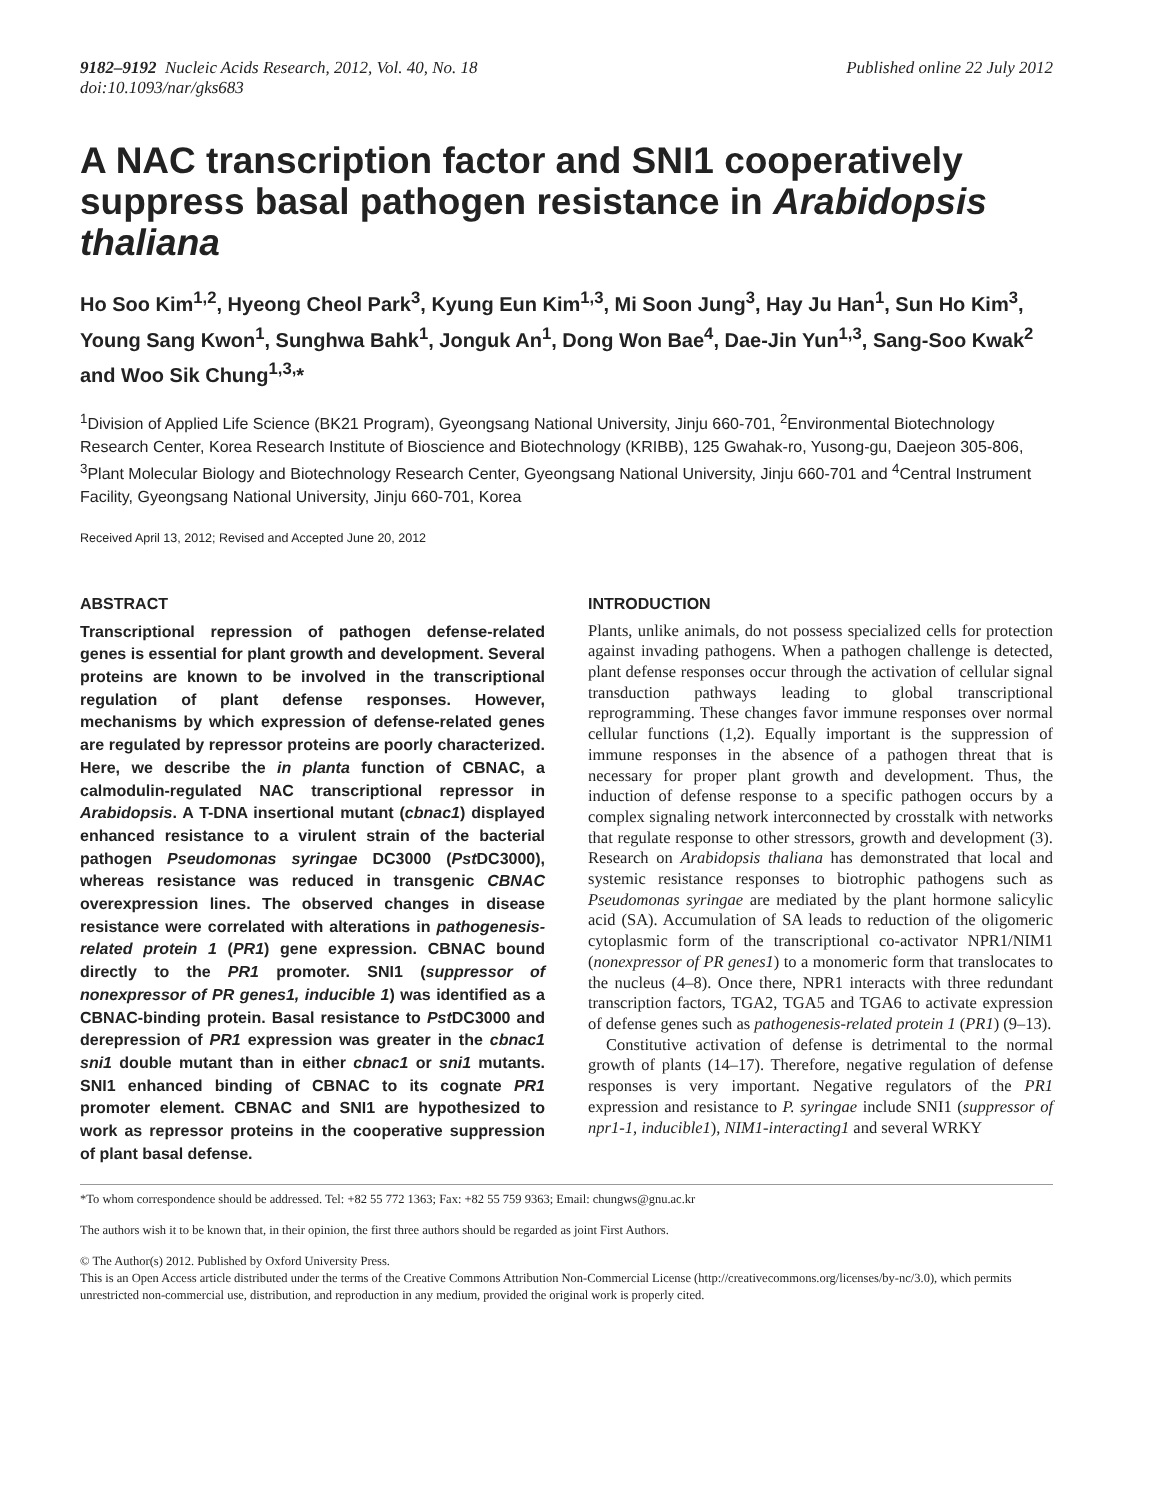9182–9192 Nucleic Acids Research, 2012, Vol. 40, No. 18
doi:10.1093/nar/gks683
Published online 22 July 2012
A NAC transcription factor and SNI1 cooperatively suppress basal pathogen resistance in Arabidopsis thaliana
Ho Soo Kim<sup>1,2</sup>, Hyeong Cheol Park<sup>3</sup>, Kyung Eun Kim<sup>1,3</sup>, Mi Soon Jung<sup>3</sup>, Hay Ju Han<sup>1</sup>, Sun Ho Kim<sup>3</sup>, Young Sang Kwon<sup>1</sup>, Sunghwa Bahk<sup>1</sup>, Jonguk An<sup>1</sup>, Dong Won Bae<sup>4</sup>, Dae-Jin Yun<sup>1,3</sup>, Sang-Soo Kwak<sup>2</sup> and Woo Sik Chung<sup>1,3,</sup>*
<sup>1</sup> Division of Applied Life Science (BK21 Program), Gyeongsang National University, Jinju 660-701, <sup>2</sup>Environmental Biotechnology Research Center, Korea Research Institute of Bioscience and Biotechnology (KRIBB), 125 Gwahak-ro, Yusong-gu, Daejeon 305-806, <sup>3</sup>Plant Molecular Biology and Biotechnology Research Center, Gyeongsang National University, Jinju 660-701 and <sup>4</sup>Central Instrument Facility, Gyeongsang National University, Jinju 660-701, Korea
Received April 13, 2012; Revised and Accepted June 20, 2012
ABSTRACT
Transcriptional repression of pathogen defense-related genes is essential for plant growth and development. Several proteins are known to be involved in the transcriptional regulation of plant defense responses. However, mechanisms by which expression of defense-related genes are regulated by repressor proteins are poorly characterized. Here, we describe the in planta function of CBNAC, a calmodulin-regulated NAC transcriptional repressor in Arabidopsis. A T-DNA insertional mutant (cbnac1) displayed enhanced resistance to a virulent strain of the bacterial pathogen Pseudomonas syringae DC3000 (Pst DC3000), whereas resistance was reduced in transgenic CBNAC overexpression lines. The observed changes in disease resistance were correlated with alterations in pathogenesis-related protein 1 (PR1) gene expression. CBNAC bound directly to the PR1 promoter. SNI1 (suppressor of nonexpressor of PR genes1, inducible 1) was identified as a CBNAC-binding protein. Basal resistance to Pst DC3000 and derepression of PR1 expression was greater in the cbnac1 sni1 double mutant than in either cbnac1 or sni1 mutants. SNI1 enhanced binding of CBNAC to its cognate PR1 promoter element. CBNAC and SNI1 are hypothesized to work as repressor proteins in the cooperative suppression of plant basal defense.
INTRODUCTION
Plants, unlike animals, do not possess specialized cells for protection against invading pathogens. When a pathogen challenge is detected, plant defense responses occur through the activation of cellular signal transduction pathways leading to global transcriptional reprogramming. These changes favor immune responses over normal cellular functions (1,2). Equally important is the suppression of immune responses in the absence of a pathogen threat that is necessary for proper plant growth and development. Thus, the induction of defense response to a specific pathogen occurs by a complex signaling network interconnected by crosstalk with networks that regulate response to other stressors, growth and development (3). Research on Arabidopsis thaliana has demonstrated that local and systemic resistance responses to biotrophic pathogens such as Pseudomonas syringae are mediated by the plant hormone salicylic acid (SA). Accumulation of SA leads to reduction of the oligomeric cytoplasmic form of the transcriptional co-activator NPR1/NIM1 (nonexpressor of PR genes1) to a monomeric form that translocates to the nucleus (4–8). Once there, NPR1 interacts with three redundant transcription factors, TGA2, TGA5 and TGA6 to activate expression of defense genes such as pathogenesis-related protein 1 (PR1) (9–13).
Constitutive activation of defense is detrimental to the normal growth of plants (14–17). Therefore, negative regulation of defense responses is very important. Negative regulators of the PR1 expression and resistance to P. syringae include SNI1 (suppressor of npr1-1, inducible1), NIM1-interacting1 and several WRKY
*To whom correspondence should be addressed. Tel: +82 55 772 1363; Fax: +82 55 759 9363; Email: chungws@gnu.ac.kr
The authors wish it to be known that, in their opinion, the first three authors should be regarded as joint First Authors.
© The Author(s) 2012. Published by Oxford University Press.
This is an Open Access article distributed under the terms of the Creative Commons Attribution Non-Commercial License (http://creativecommons.org/licenses/by-nc/3.0), which permits unrestricted non-commercial use, distribution, and reproduction in any medium, provided the original work is properly cited.